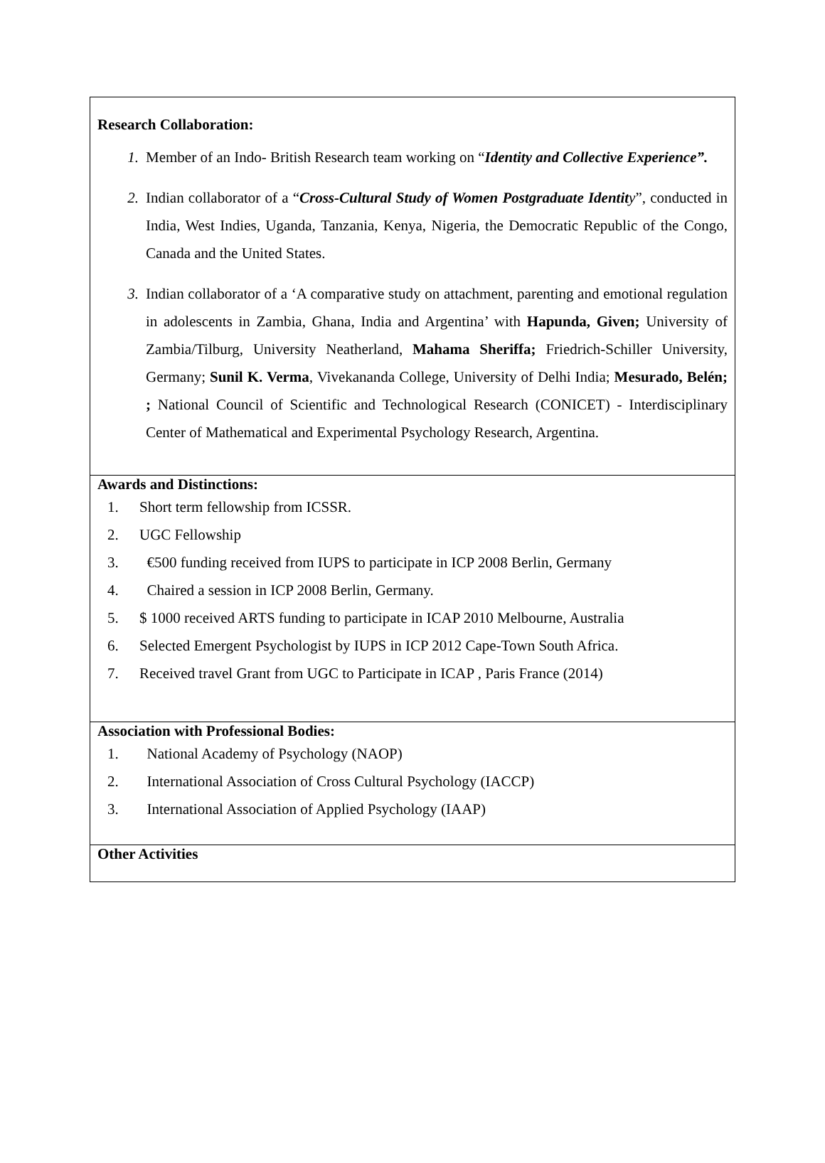Research Collaboration:
1. Member of an Indo- British Research team working on “Identity and Collective Experience”.
2. Indian collaborator of a “Cross-Cultural Study of Women Postgraduate Identit y”, conducted in India, West Indies, Uganda, Tanzania, Kenya, Nigeria, the Democratic Republic of the Congo, Canada and the United States.
3. Indian collaborator of a ‘A comparative study on attachment, parenting and emotional regulation in adolescents in Zambia, Ghana, India and Argentina’ with Hapunda, Given; University of Zambia/Tilburg, University Neatherland, Mahama Sheriffa; Friedrich-Schiller University, Germany; Sunil K. Verma, Vivekananda College, University of Delhi India; Mesurado, Belén; ; National Council of Scientific and Technological Research (CONICET) - Interdisciplinary Center of Mathematical and Experimental Psychology Research, Argentina.
Awards and Distinctions:
1. Short term fellowship from ICSSR.
2. UGC Fellowship
3. €500 funding received from IUPS to participate in ICP 2008 Berlin, Germany
4. Chaired a session in ICP 2008 Berlin, Germany.
5. $ 1000 received ARTS funding to participate in ICAP 2010 Melbourne, Australia
6. Selected Emergent Psychologist by IUPS in ICP 2012 Cape-Town South Africa.
7. Received travel Grant from UGC to Participate in ICAP , Paris France (2014)
Association with Professional Bodies:
1. National Academy of Psychology (NAOP)
2. International Association of Cross Cultural Psychology (IACCP)
3. International Association of Applied Psychology (IAAP)
Other Activities